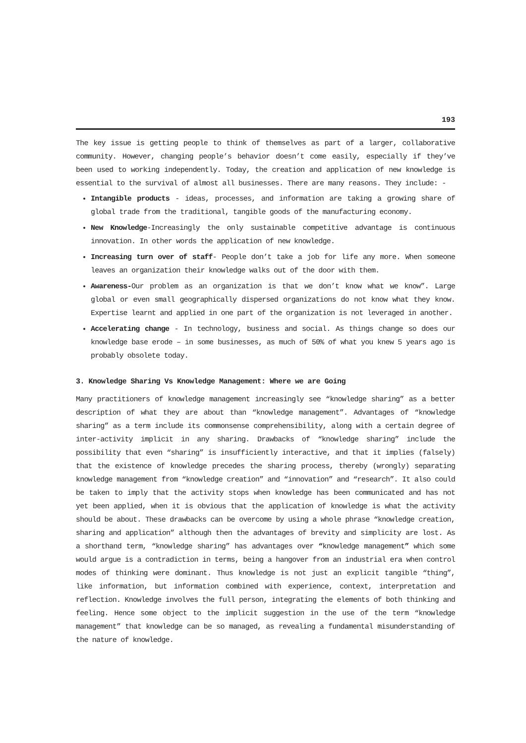193
The key issue is getting people to think of themselves as part of a larger, collaborative community. However, changing people’s behavior doesn’t come easily, especially if they’ve been used to working independently. Today, the creation and application of new knowledge is essential to the survival of almost all businesses. There are many reasons. They include: -
Intangible products - ideas, processes, and information are taking a growing share of global trade from the traditional, tangible goods of the manufacturing economy.
New Knowledge-Increasingly the only sustainable competitive advantage is continuous innovation. In other words the application of new knowledge.
Increasing turn over of staff- People don’t take a job for life any more. When someone leaves an organization their knowledge walks out of the door with them.
Awareness-Our problem as an organization is that we don’t know what we know”. Large global or even small geographically dispersed organizations do not know what they know. Expertise learnt and applied in one part of the organization is not leveraged in another.
Accelerating change - In technology, business and social. As things change so does our knowledge base erode – in some businesses, as much of 50% of what you knew 5 years ago is probably obsolete today.
3. Knowledge Sharing Vs Knowledge Management: Where we are Going
Many practitioners of knowledge management increasingly see “knowledge sharing” as a better description of what they are about than “knowledge management”. Advantages of “knowledge sharing” as a term include its commonsense comprehensibility, along with a certain degree of inter-activity implicit in any sharing. Drawbacks of “knowledge sharing” include the possibility that even “sharing” is insufficiently interactive, and that it implies (falsely) that the existence of knowledge precedes the sharing process, thereby (wrongly) separating knowledge management from “knowledge creation” and “innovation” and “research”. It also could be taken to imply that the activity stops when knowledge has been communicated and has not yet been applied, when it is obvious that the application of knowledge is what the activity should be about. These drawbacks can be overcome by using a whole phrase “knowledge creation, sharing and application” although then the advantages of brevity and simplicity are lost. As a shorthand term, “knowledge sharing” has advantages over “knowledge management” which some would argue is a contradiction in terms, being a hangover from an industrial era when control modes of thinking were dominant. Thus knowledge is not just an explicit tangible “thing”, like information, but information combined with experience, context, interpretation and reflection. Knowledge involves the full person, integrating the elements of both thinking and feeling. Hence some object to the implicit suggestion in the use of the term “knowledge management” that knowledge can be so managed, as revealing a fundamental misunderstanding of the nature of knowledge.